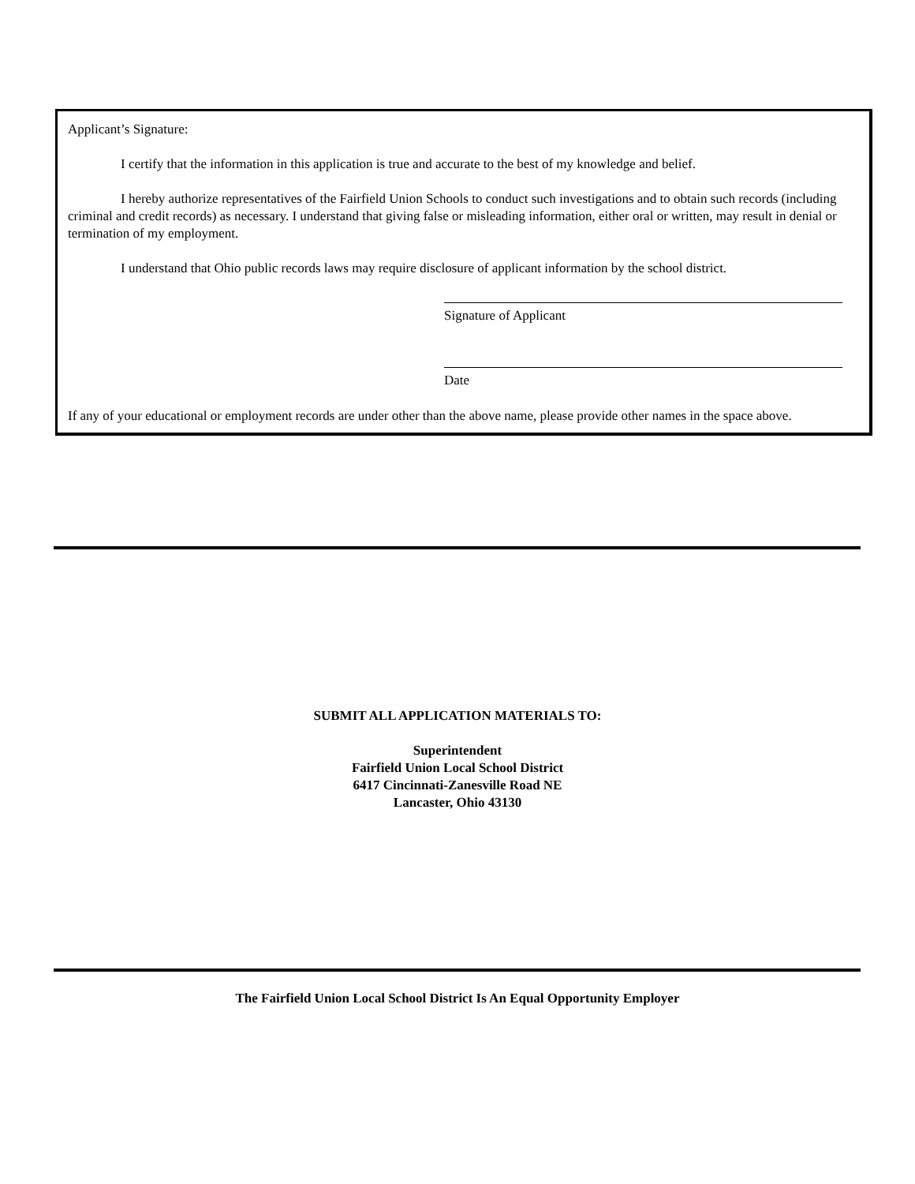Applicant’s Signature:
I certify that the information in this application is true and accurate to the best of my knowledge and belief.
I hereby authorize representatives of the Fairfield Union Schools to conduct such investigations and to obtain such records (including criminal and credit records) as necessary. I understand that giving false or misleading information, either oral or written, may result in denial or termination of my employment.
I understand that Ohio public records laws may require disclosure of applicant information by the school district.
Signature of Applicant
Date
If any of your educational or employment records are under other than the above name, please provide other names in the space above.
SUBMIT ALL APPLICATION MATERIALS TO:
Superintendent
Fairfield Union Local School District
6417 Cincinnati-Zanesville Road NE
Lancaster, Ohio 43130
The Fairfield Union Local School District Is An Equal Opportunity Employer